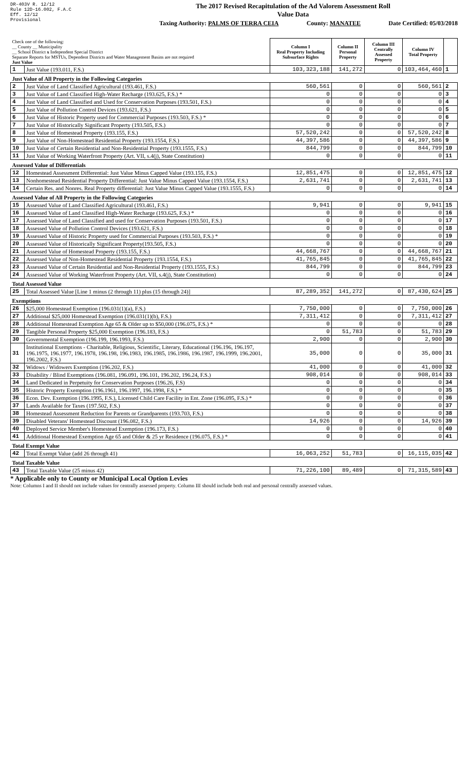DR-403V R. 12/12
Rule 12D-16.002, F.A.C
Eff. 12/12
Provisional
The 2017 Revised Recapitulation of the Ad Valorem Assessment Roll
Value Data
Taxing Authority: PALMS OF TERRA CEIA County: MANATEE Date Certified: 05/03/2018
| Check one of the following: __ County __ Municipality __ School District x Independent Special District Separate Reports for MSTUs, Dependent Districts and Water Management Basins are not required Just Value | | Column I Real Property Including Subsurface Rights | Column II Personal Property | Column III Centrally Assessed Property | Column IV Total Property | |
| 1 | Just Value (193.011, F.S.) | 103,323,188 | 141,272 | 0 | 103,464,460 | 1 |
| Just Value of All Property in the Following Categories | | | | | | |
| 2 | Just Value of Land Classified Agricultural (193.461, F.S.) | 560,561 | 0 | 0 | 560,561 | 2 |
| 3 | Just Value of Land Classified High-Water Recharge (193.625, F.S.) * | 0 | 0 | 0 | 0 | 3 |
| 4 | Just Value of Land Classified and Used for Conservation Purposes (193.501, F.S.) | 0 | 0 | 0 | 0 | 4 |
| 5 | Just Value of Pollution Control Devices (193.621, F.S.) | 0 | 0 | 0 | 0 | 5 |
| 6 | Just Value of Historic Property used for Commercial Purposes (193.503, F.S.) * | 0 | 0 | 0 | 0 | 6 |
| 7 | Just Value of Historically Significant Property (193.505, F.S.) | 0 | 0 | 0 | 0 | 7 |
| 8 | Just Value of Homestead Property (193.155, F.S.) | 57,520,242 | 0 | 0 | 57,520,242 | 8 |
| 9 | Just Value of Non-Homestead Residential Property (193.1554, F.S.) | 44,397,586 | 0 | 0 | 44,397,586 | 9 |
| 10 | Just Value of Certain Residential and Non-Residential Property (193.1555, F.S.) | 844,799 | 0 | 0 | 844,799 | 10 |
| 11 | Just Value of Working Waterfront Property (Art. VII, s.4(j), State Constitution) | 0 | 0 | 0 | 0 | 11 |
| Assessed Value of Differentials | | | | | | |
| 12 | Homestead Assessment Differential: Just Value Minus Capped Value (193.155, F.S.) | 12,851,475 | 0 | 0 | 12,851,475 | 12 |
| 13 | Nonhomestead Residential Property Differential: Just Value Minus Capped Value (193.1554, F.S.) | 2,631,741 | 0 | 0 | 2,631,741 | 13 |
| 14 | Certain Res. and Nonres. Real Property differential: Just Value Minus Capped Value (193.1555, F.S.) | 0 | 0 | 0 | 0 | 14 |
| Assessed Value of All Property in the Following Categories | | | | | | |
| 15 | Assessed Value of Land Classified Agricultural (193.461, F.S.) | 9,941 | 0 | 0 | 9,941 | 15 |
| 16 | Assessed Value of Land Classified High-Water Recharge (193.625, F.S.) * | 0 | 0 | 0 | 0 | 16 |
| 17 | Assessed Value of Land Classified and used for Conservation Purposes (193.501, F.S.) | 0 | 0 | 0 | 0 | 17 |
| 18 | Assessed Value of Pollution Control Devices (193.621, F.S.) | 0 | 0 | 0 | 0 | 18 |
| 19 | Assessed Value of Historic Property used for Commercial Purposes (193.503, F.S.) * | 0 | 0 | 0 | 0 | 19 |
| 20 | Assessed Value of Historically Significant Property(193.505, F.S.) | 0 | 0 | 0 | 0 | 20 |
| 21 | Assessed Value of Homestead Property (193.155, F.S.) | 44,668,767 | 0 | 0 | 44,668,767 | 21 |
| 22 | Assessed Value of Non-Homestead Residential Property (193.1554, F.S.) | 41,765,845 | 0 | 0 | 41,765,845 | 22 |
| 23 | Assessed Value of Certain Residential and Non-Residential Property (193.1555, F.S.) | 844,799 | 0 | 0 | 844,799 | 23 |
| 24 | Assessed Value of Working Waterfront Property (Art. VII, s.4(j), State Constitution) | 0 | 0 | 0 | 0 | 24 |
| Total Assessed Value | | | | | | |
| 25 | Total Assessed Value [Line 1 minus (2 through 11) plus (15 through 24)] | 87,289,352 | 141,272 | 0 | 87,430,624 | 25 |
| Exemptions | | | | | | |
| 26 | $25,000 Homestead Exemption (196.031(1)(a), F.S.) | 7,750,000 | 0 | 0 | 7,750,000 | 26 |
| 27 | Additional $25,000 Homestead Exemption (196.031(1)(b), F.S.) | 7,311,412 | 0 | 0 | 7,311,412 | 27 |
| 28 | Additional Homestead Exemption Age 65 & Older up to $50,000 (196.075, F.S.) * | 0 | 0 | 0 | 0 | 28 |
| 29 | Tangible Personal Property $25,000 Exemption (196.183, F.S.) | 0 | 51,783 | 0 | 51,783 | 29 |
| 30 | Governmental Exemption (196.199, 196.1993, F.S.) | 2,900 | 0 | 0 | 2,900 | 30 |
| 31 | Institutional Exemptions - Charitable, Religious, Scientific, Literary, Educational (196.196, 196.197, 196.1975, 196.1977, 196.1978, 196.198, 196.1983, 196.1985, 196.1986, 196.1987, 196.1999, 196.2001, 196.2002, F.S.) | 35,000 | 0 | 0 | 35,000 | 31 |
| 32 | Widows / Widowers Exemption (196.202, F.S.) | 41,000 | 0 | 0 | 41,000 | 32 |
| 33 | Disability / Blind Exemptions (196.081, 196.091, 196.101, 196.202, 196.24, F.S.) | 908,014 | 0 | 0 | 908,014 | 33 |
| 34 | Land Dedicated in Perpetuity for Conservation Purposes (196.26, F.S) | 0 | 0 | 0 | 0 | 34 |
| 35 | Historic Property Exemption (196.1961, 196.1997, 196.1998, F.S.) * | 0 | 0 | 0 | 0 | 35 |
| 36 | Econ. Dev. Exemption (196.1995, F.S.), Licensed Child Care Facility in Ent. Zone (196.095, F.S.) * | 0 | 0 | 0 | 0 | 36 |
| 37 | Lands Available for Taxes (197.502, F.S.) | 0 | 0 | 0 | 0 | 37 |
| 38 | Homestead Assessment Reduction for Parents or Grandparents (193.703, F.S.) | 0 | 0 | 0 | 0 | 38 |
| 39 | Disabled Veterans' Homestead Discount (196.082, F.S.) | 14,926 | 0 | 0 | 14,926 | 39 |
| 40 | Deployed Service Member's Homestead Exemption (196.173, F.S.) | 0 | 0 | 0 | 0 | 40 |
| 41 | Additional Homestead Exemption Age 65 and Older & 25 yr Residence (196.075, F.S.) * | 0 | 0 | 0 | 0 | 41 |
| Total Exempt Value | | | | | | |
| 42 | Total Exempt Value (add 26 through 41) | 16,063,252 | 51,783 | 0 | 16,115,035 | 42 |
| Total Taxable Value | | | | | | |
| 43 | Total Taxable Value (25 minus 42) | 71,226,100 | 89,489 | 0 | 71,315,589 | 43 |
* Applicable only to County or Municipal Local Option Levies
Note: Columns I and II should not include values for centrally assessed property. Column III should include both real and personal centrally assessed values.